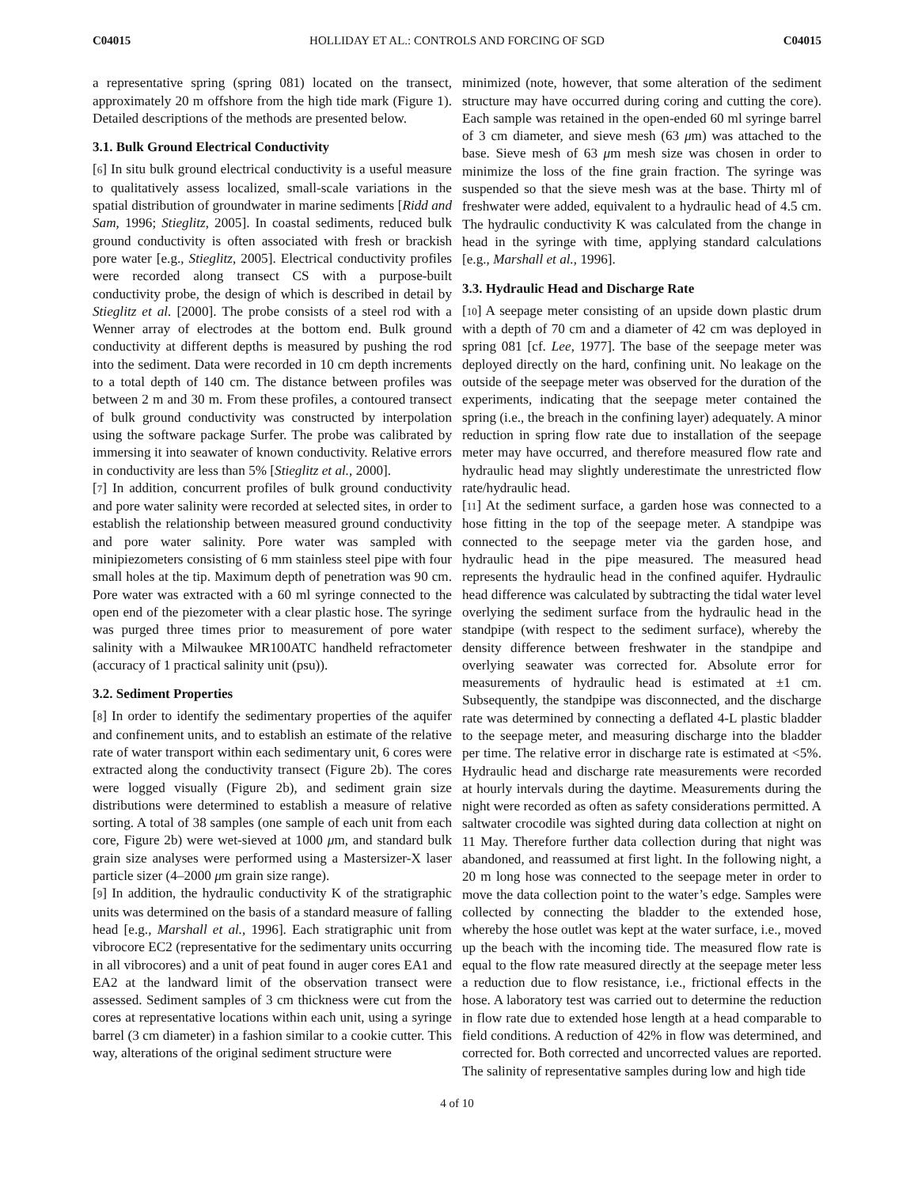C04015 HOLLIDAY ET AL.: CONTROLS AND FORCING OF SGD C04015
a representative spring (spring 081) located on the transect, approximately 20 m offshore from the high tide mark (Figure 1). Detailed descriptions of the methods are presented below.
3.1. Bulk Ground Electrical Conductivity
[6] In situ bulk ground electrical conductivity is a useful measure to qualitatively assess localized, small-scale variations in the spatial distribution of groundwater in marine sediments [Ridd and Sam, 1996; Stieglitz, 2005]. In coastal sediments, reduced bulk ground conductivity is often associated with fresh or brackish pore water [e.g., Stieglitz, 2005]. Electrical conductivity profiles were recorded along transect CS with a purpose-built conductivity probe, the design of which is described in detail by Stieglitz et al. [2000]. The probe consists of a steel rod with a Wenner array of electrodes at the bottom end. Bulk ground conductivity at different depths is measured by pushing the rod into the sediment. Data were recorded in 10 cm depth increments to a total depth of 140 cm. The distance between profiles was between 2 m and 30 m. From these profiles, a contoured transect of bulk ground conductivity was constructed by interpolation using the software package Surfer. The probe was calibrated by immersing it into seawater of known conductivity. Relative errors in conductivity are less than 5% [Stieglitz et al., 2000].
[7] In addition, concurrent profiles of bulk ground conductivity and pore water salinity were recorded at selected sites, in order to establish the relationship between measured ground conductivity and pore water salinity. Pore water was sampled with minipiezometers consisting of 6 mm stainless steel pipe with four small holes at the tip. Maximum depth of penetration was 90 cm. Pore water was extracted with a 60 ml syringe connected to the open end of the piezometer with a clear plastic hose. The syringe was purged three times prior to measurement of pore water salinity with a Milwaukee MR100ATC handheld refractometer (accuracy of 1 practical salinity unit (psu)).
3.2. Sediment Properties
[8] In order to identify the sedimentary properties of the aquifer and confinement units, and to establish an estimate of the relative rate of water transport within each sedimentary unit, 6 cores were extracted along the conductivity transect (Figure 2b). The cores were logged visually (Figure 2b), and sediment grain size distributions were determined to establish a measure of relative sorting. A total of 38 samples (one sample of each unit from each core, Figure 2b) were wet-sieved at 1000 μm, and standard bulk grain size analyses were performed using a Mastersizer-X laser particle sizer (4–2000 μm grain size range).
[9] In addition, the hydraulic conductivity K of the stratigraphic units was determined on the basis of a standard measure of falling head [e.g., Marshall et al., 1996]. Each stratigraphic unit from vibrocore EC2 (representative for the sedimentary units occurring in all vibrocores) and a unit of peat found in auger cores EA1 and EA2 at the landward limit of the observation transect were assessed. Sediment samples of 3 cm thickness were cut from the cores at representative locations within each unit, using a syringe barrel (3 cm diameter) in a fashion similar to a cookie cutter. This way, alterations of the original sediment structure were
minimized (note, however, that some alteration of the sediment structure may have occurred during coring and cutting the core). Each sample was retained in the open-ended 60 ml syringe barrel of 3 cm diameter, and sieve mesh (63 μm) was attached to the base. Sieve mesh of 63 μm mesh size was chosen in order to minimize the loss of the fine grain fraction. The syringe was suspended so that the sieve mesh was at the base. Thirty ml of freshwater were added, equivalent to a hydraulic head of 4.5 cm. The hydraulic conductivity K was calculated from the change in head in the syringe with time, applying standard calculations [e.g., Marshall et al., 1996].
3.3. Hydraulic Head and Discharge Rate
[10] A seepage meter consisting of an upside down plastic drum with a depth of 70 cm and a diameter of 42 cm was deployed in spring 081 [cf. Lee, 1977]. The base of the seepage meter was deployed directly on the hard, confining unit. No leakage on the outside of the seepage meter was observed for the duration of the experiments, indicating that the seepage meter contained the spring (i.e., the breach in the confining layer) adequately. A minor reduction in spring flow rate due to installation of the seepage meter may have occurred, and therefore measured flow rate and hydraulic head may slightly underestimate the unrestricted flow rate/hydraulic head.
[11] At the sediment surface, a garden hose was connected to a hose fitting in the top of the seepage meter. A standpipe was connected to the seepage meter via the garden hose, and hydraulic head in the pipe measured. The measured head represents the hydraulic head in the confined aquifer. Hydraulic head difference was calculated by subtracting the tidal water level overlying the sediment surface from the hydraulic head in the standpipe (with respect to the sediment surface), whereby the density difference between freshwater in the standpipe and overlying seawater was corrected for. Absolute error for measurements of hydraulic head is estimated at ±1 cm. Subsequently, the standpipe was disconnected, and the discharge rate was determined by connecting a deflated 4-L plastic bladder to the seepage meter, and measuring discharge into the bladder per time. The relative error in discharge rate is estimated at <5%. Hydraulic head and discharge rate measurements were recorded at hourly intervals during the daytime. Measurements during the night were recorded as often as safety considerations permitted. A saltwater crocodile was sighted during data collection at night on 11 May. Therefore further data collection during that night was abandoned, and reassumed at first light. In the following night, a 20 m long hose was connected to the seepage meter in order to move the data collection point to the water’s edge. Samples were collected by connecting the bladder to the extended hose, whereby the hose outlet was kept at the water surface, i.e., moved up the beach with the incoming tide. The measured flow rate is equal to the flow rate measured directly at the seepage meter less a reduction due to flow resistance, i.e., frictional effects in the hose. A laboratory test was carried out to determine the reduction in flow rate due to extended hose length at a head comparable to field conditions. A reduction of 42% in flow was determined, and corrected for. Both corrected and uncorrected values are reported. The salinity of representative samples during low and high tide
4 of 10